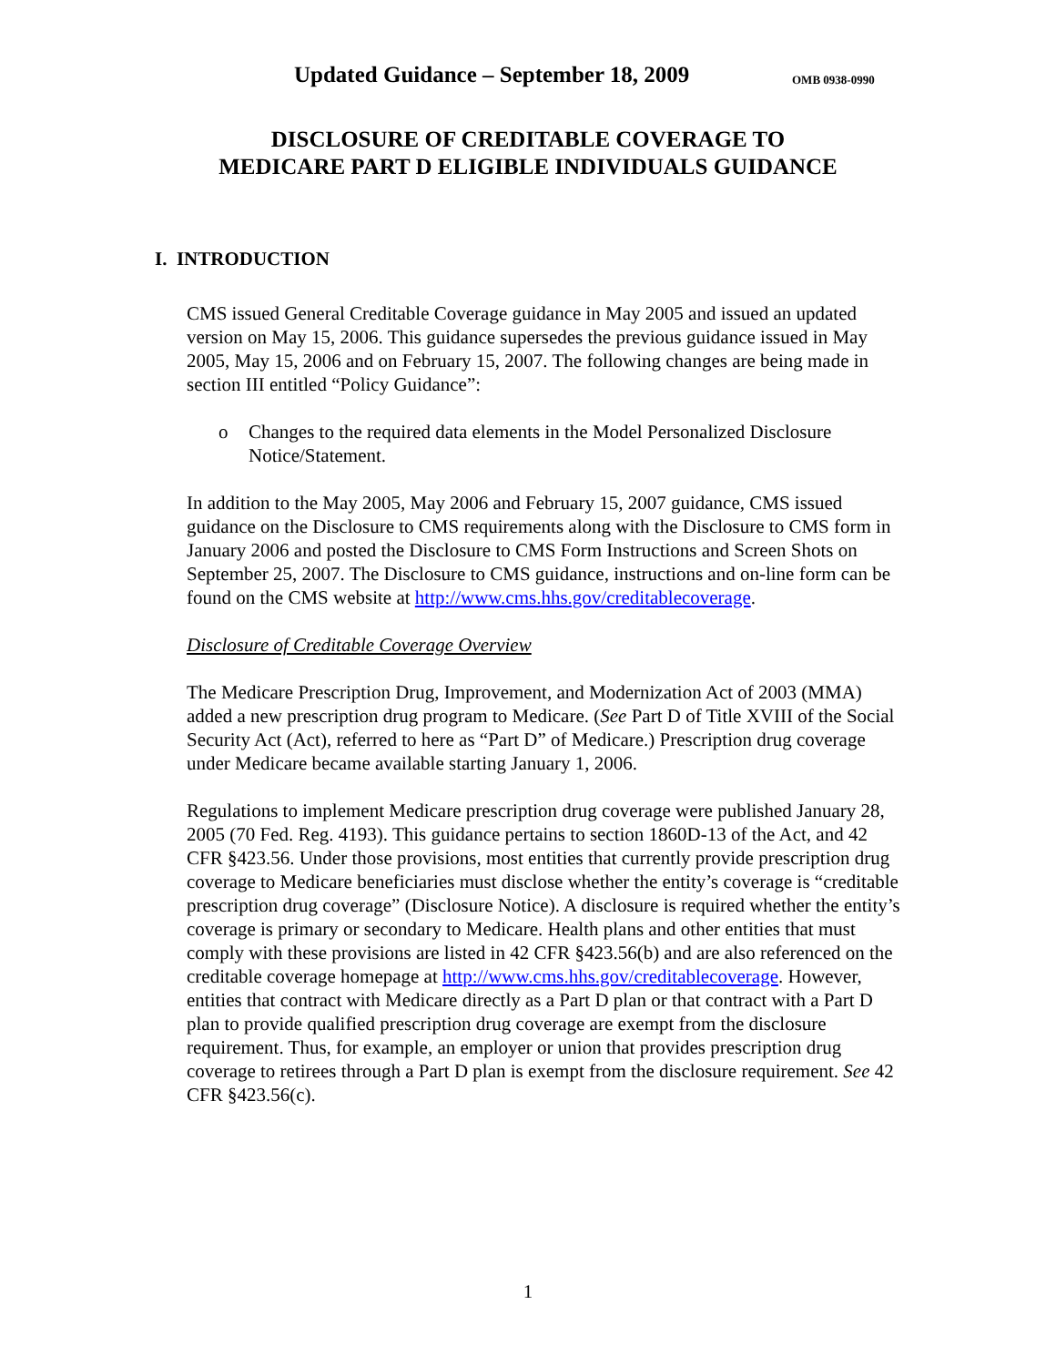Updated Guidance – September 18, 2009 OMB 0938-0990
DISCLOSURE OF CREDITABLE COVERAGE TO
MEDICARE PART D ELIGIBLE INDIVIDUALS GUIDANCE
I. INTRODUCTION
CMS issued General Creditable Coverage guidance in May 2005 and issued an updated version on May 15, 2006. This guidance supersedes the previous guidance issued in May 2005, May 15, 2006 and on February 15, 2007. The following changes are being made in section III entitled “Policy Guidance”:
o Changes to the required data elements in the Model Personalized Disclosure Notice/Statement.
In addition to the May 2005, May 2006 and February 15, 2007 guidance, CMS issued guidance on the Disclosure to CMS requirements along with the Disclosure to CMS form in January 2006 and posted the Disclosure to CMS Form Instructions and Screen Shots on September 25, 2007. The Disclosure to CMS guidance, instructions and on-line form can be found on the CMS website at http://www.cms.hhs.gov/creditablecoverage.
Disclosure of Creditable Coverage Overview
The Medicare Prescription Drug, Improvement, and Modernization Act of 2003 (MMA) added a new prescription drug program to Medicare. (See Part D of Title XVIII of the Social Security Act (Act), referred to here as “Part D” of Medicare.) Prescription drug coverage under Medicare became available starting January 1, 2006.
Regulations to implement Medicare prescription drug coverage were published January 28, 2005 (70 Fed. Reg. 4193). This guidance pertains to section 1860D-13 of the Act, and 42 CFR §423.56. Under those provisions, most entities that currently provide prescription drug coverage to Medicare beneficiaries must disclose whether the entity’s coverage is “creditable prescription drug coverage” (Disclosure Notice). A disclosure is required whether the entity’s coverage is primary or secondary to Medicare. Health plans and other entities that must comply with these provisions are listed in 42 CFR §423.56(b) and are also referenced on the creditable coverage homepage at http://www.cms.hhs.gov/creditablecoverage. However, entities that contract with Medicare directly as a Part D plan or that contract with a Part D plan to provide qualified prescription drug coverage are exempt from the disclosure requirement. Thus, for example, an employer or union that provides prescription drug coverage to retirees through a Part D plan is exempt from the disclosure requirement. See 42 CFR §423.56(c).
1